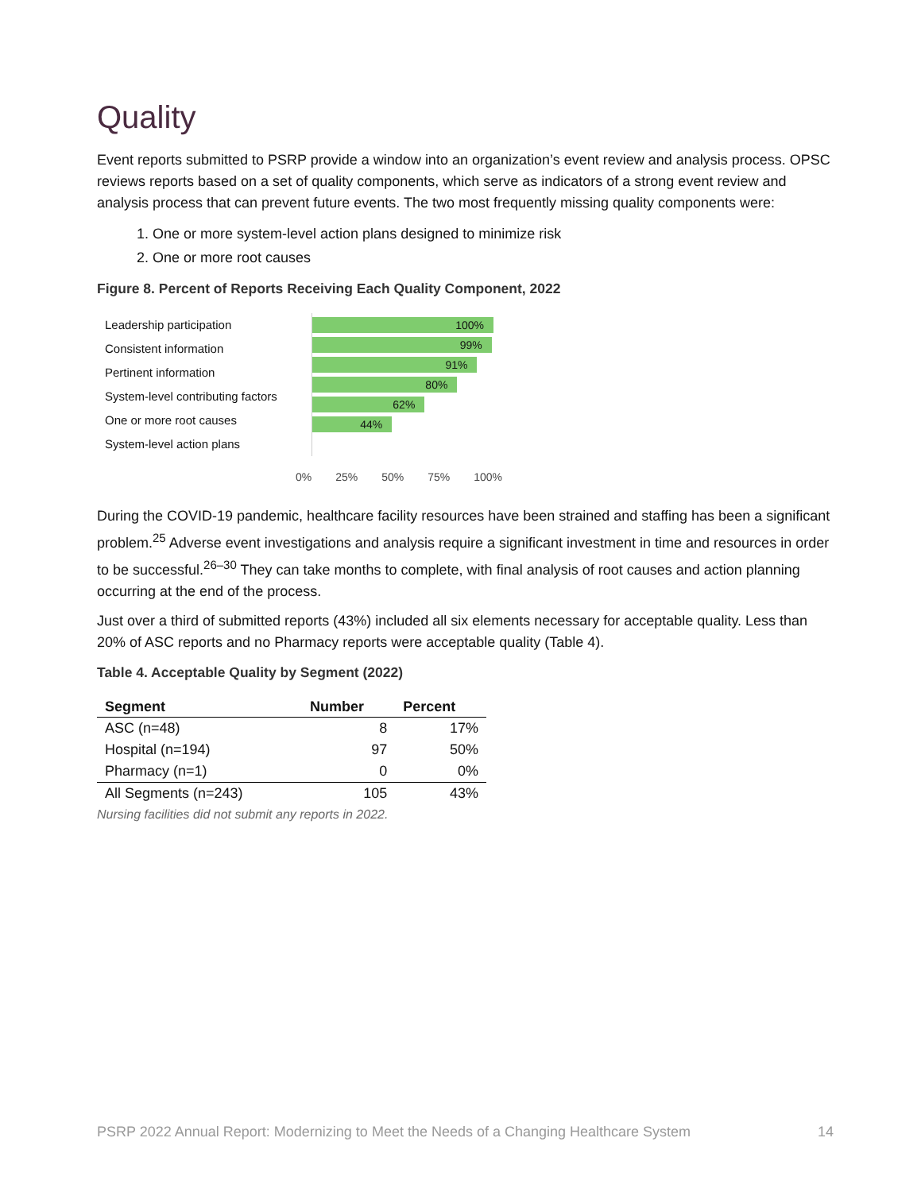Quality
Event reports submitted to PSRP provide a window into an organization’s event review and analysis process. OPSC reviews reports based on a set of quality components, which serve as indicators of a strong event review and analysis process that can prevent future events. The two most frequently missing quality components were:
1. One or more system-level action plans designed to minimize risk
2. One or more root causes
Figure 8. Percent of Reports Receiving Each Quality Component, 2022
Leadership participation
Consistent information
Pertinent information
System-level contributing factors
One or more root causes
System-level action plans
100%
99%
91%
80%
62%
44%
0% 25% 50% 75% 100%
During the COVID-19 pandemic, healthcare facility resources have been strained and staffing has been a significant problem.<sup>25</sup> Adverse event investigations and analysis require a significant investment in time and resources in order to be successful.<sup>26–30</sup> They can take months to complete, with final analysis of root causes and action planning occurring at the end of the process.
Just over a third of submitted reports (43%) included all six elements necessary for acceptable quality. Less than 20% of ASC reports and no Pharmacy reports were acceptable quality (Table 4).
Table 4. Acceptable Quality by Segment (2022)
| Segment | Number | Percent |
| --- | --- | --- |
| ASC (n=48) | 8 | 17% |
| Hospital (n=194) | 97 | 50% |
| Pharmacy (n=1) | 0 | 0% |
| All Segments (n=243) | 105 | 43% |
Nursing facilities did not submit any reports in 2022.
PSRP 2022 Annual Report: Modernizing to Meet the Needs of a Changing Healthcare System 14